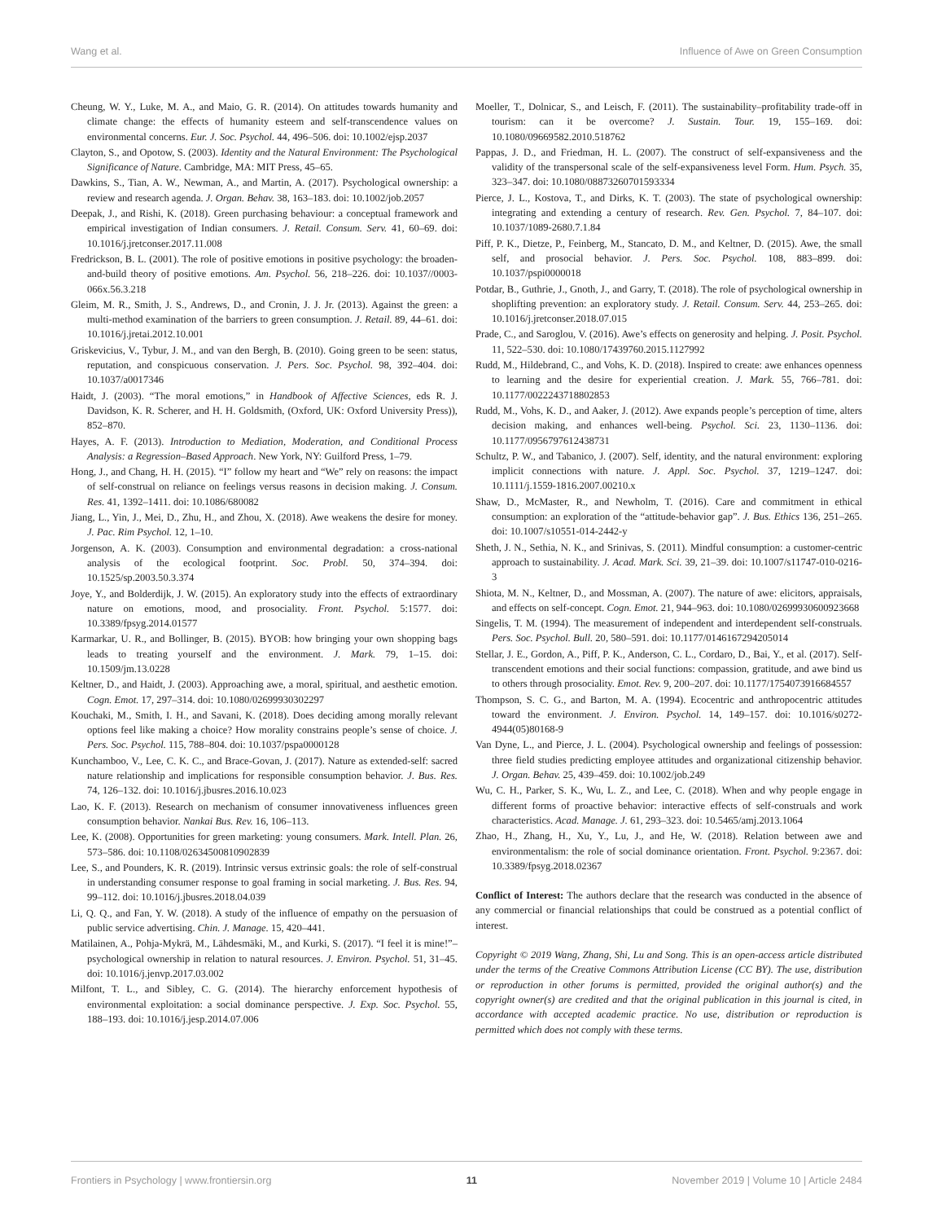Wang et al. Influence of Awe on Green Consumption
Cheung, W. Y., Luke, M. A., and Maio, G. R. (2014). On attitudes towards humanity and climate change: the effects of humanity esteem and self-transcendence values on environmental concerns. Eur. J. Soc. Psychol. 44, 496–506. doi: 10.1002/ejsp.2037
Clayton, S., and Opotow, S. (2003). Identity and the Natural Environment: The Psychological Significance of Nature. Cambridge, MA: MIT Press, 45–65.
Dawkins, S., Tian, A. W., Newman, A., and Martin, A. (2017). Psychological ownership: a review and research agenda. J. Organ. Behav. 38, 163–183. doi: 10.1002/job.2057
Deepak, J., and Rishi, K. (2018). Green purchasing behaviour: a conceptual framework and empirical investigation of Indian consumers. J. Retail. Consum. Serv. 41, 60–69. doi: 10.1016/j.jretconser.2017.11.008
Fredrickson, B. L. (2001). The role of positive emotions in positive psychology: the broaden-and-build theory of positive emotions. Am. Psychol. 56, 218–226. doi: 10.1037//0003-066x.56.3.218
Gleim, M. R., Smith, J. S., Andrews, D., and Cronin, J. J. Jr. (2013). Against the green: a multi-method examination of the barriers to green consumption. J. Retail. 89, 44–61. doi: 10.1016/j.jretai.2012.10.001
Griskevicius, V., Tybur, J. M., and van den Bergh, B. (2010). Going green to be seen: status, reputation, and conspicuous conservation. J. Pers. Soc. Psychol. 98, 392–404. doi: 10.1037/a0017346
Haidt, J. (2003). “The moral emotions,” in Handbook of Affective Sciences, eds R. J. Davidson, K. R. Scherer, and H. H. Goldsmith, (Oxford, UK: Oxford University Press)), 852–870.
Hayes, A. F. (2013). Introduction to Mediation, Moderation, and Conditional Process Analysis: a Regression–Based Approach. New York, NY: Guilford Press, 1–79.
Hong, J., and Chang, H. H. (2015). “I” follow my heart and “We” rely on reasons: the impact of self-construal on reliance on feelings versus reasons in decision making. J. Consum. Res. 41, 1392–1411. doi: 10.1086/680082
Jiang, L., Yin, J., Mei, D., Zhu, H., and Zhou, X. (2018). Awe weakens the desire for money. J. Pac. Rim Psychol. 12, 1–10.
Jorgenson, A. K. (2003). Consumption and environmental degradation: a cross-national analysis of the ecological footprint. Soc. Probl. 50, 374–394. doi: 10.1525/sp.2003.50.3.374
Joye, Y., and Bolderdijk, J. W. (2015). An exploratory study into the effects of extraordinary nature on emotions, mood, and prosociality. Front. Psychol. 5:1577. doi: 10.3389/fpsyg.2014.01577
Karmarkar, U. R., and Bollinger, B. (2015). BYOB: how bringing your own shopping bags leads to treating yourself and the environment. J. Mark. 79, 1–15. doi: 10.1509/jm.13.0228
Keltner, D., and Haidt, J. (2003). Approaching awe, a moral, spiritual, and aesthetic emotion. Cogn. Emot. 17, 297–314. doi: 10.1080/02699930302297
Kouchaki, M., Smith, I. H., and Savani, K. (2018). Does deciding among morally relevant options feel like making a choice? How morality constrains people’s sense of choice. J. Pers. Soc. Psychol. 115, 788–804. doi: 10.1037/pspa0000128
Kunchamboo, V., Lee, C. K. C., and Brace-Govan, J. (2017). Nature as extended-self: sacred nature relationship and implications for responsible consumption behavior. J. Bus. Res. 74, 126–132. doi: 10.1016/j.jbusres.2016.10.023
Lao, K. F. (2013). Research on mechanism of consumer innovativeness influences green consumption behavior. Nankai Bus. Rev. 16, 106–113.
Lee, K. (2008). Opportunities for green marketing: young consumers. Mark. Intell. Plan. 26, 573–586. doi: 10.1108/02634500810902839
Lee, S., and Pounders, K. R. (2019). Intrinsic versus extrinsic goals: the role of self-construal in understanding consumer response to goal framing in social marketing. J. Bus. Res. 94, 99–112. doi: 10.1016/j.jbusres.2018.04.039
Li, Q. Q., and Fan, Y. W. (2018). A study of the influence of empathy on the persuasion of public service advertising. Chin. J. Manage. 15, 420–441.
Matilainen, A., Pohja-Mykrä, M., Lähdesmäki, M., and Kurki, S. (2017). “I feel it is mine!”–psychological ownership in relation to natural resources. J. Environ. Psychol. 51, 31–45. doi: 10.1016/j.jenvp.2017.03.002
Milfont, T. L., and Sibley, C. G. (2014). The hierarchy enforcement hypothesis of environmental exploitation: a social dominance perspective. J. Exp. Soc. Psychol. 55, 188–193. doi: 10.1016/j.jesp.2014.07.006
Moeller, T., Dolnicar, S., and Leisch, F. (2011). The sustainability–profitability trade-off in tourism: can it be overcome? J. Sustain. Tour. 19, 155–169. doi: 10.1080/09669582.2010.518762
Pappas, J. D., and Friedman, H. L. (2007). The construct of self-expansiveness and the validity of the transpersonal scale of the self-expansiveness level Form. Hum. Psych. 35, 323–347. doi: 10.1080/08873260701593334
Pierce, J. L., Kostova, T., and Dirks, K. T. (2003). The state of psychological ownership: integrating and extending a century of research. Rev. Gen. Psychol. 7, 84–107. doi: 10.1037/1089-2680.7.1.84
Piff, P. K., Dietze, P., Feinberg, M., Stancato, D. M., and Keltner, D. (2015). Awe, the small self, and prosocial behavior. J. Pers. Soc. Psychol. 108, 883–899. doi: 10.1037/pspi0000018
Potdar, B., Guthrie, J., Gnoth, J., and Garry, T. (2018). The role of psychological ownership in shoplifting prevention: an exploratory study. J. Retail. Consum. Serv. 44, 253–265. doi: 10.1016/j.jretconser.2018.07.015
Prade, C., and Saroglou, V. (2016). Awe’s effects on generosity and helping. J. Posit. Psychol. 11, 522–530. doi: 10.1080/17439760.2015.1127992
Rudd, M., Hildebrand, C., and Vohs, K. D. (2018). Inspired to create: awe enhances openness to learning and the desire for experiential creation. J. Mark. 55, 766–781. doi: 10.1177/0022243718802853
Rudd, M., Vohs, K. D., and Aaker, J. (2012). Awe expands people’s perception of time, alters decision making, and enhances well-being. Psychol. Sci. 23, 1130–1136. doi: 10.1177/0956797612438731
Schultz, P. W., and Tabanico, J. (2007). Self, identity, and the natural environment: exploring implicit connections with nature. J. Appl. Soc. Psychol. 37, 1219–1247. doi: 10.1111/j.1559-1816.2007.00210.x
Shaw, D., McMaster, R., and Newholm, T. (2016). Care and commitment in ethical consumption: an exploration of the “attitude-behavior gap”. J. Bus. Ethics 136, 251–265. doi: 10.1007/s10551-014-2442-y
Sheth, J. N., Sethia, N. K., and Srinivas, S. (2011). Mindful consumption: a customer-centric approach to sustainability. J. Acad. Mark. Sci. 39, 21–39. doi: 10.1007/s11747-010-0216-3
Shiota, M. N., Keltner, D., and Mossman, A. (2007). The nature of awe: elicitors, appraisals, and effects on self-concept. Cogn. Emot. 21, 944–963. doi: 10.1080/02699930600923668
Singelis, T. M. (1994). The measurement of independent and interdependent self-construals. Pers. Soc. Psychol. Bull. 20, 580–591. doi: 10.1177/0146167294205014
Stellar, J. E., Gordon, A., Piff, P. K., Anderson, C. L., Cordaro, D., Bai, Y., et al. (2017). Self-transcendent emotions and their social functions: compassion, gratitude, and awe bind us to others through prosociality. Emot. Rev. 9, 200–207. doi: 10.1177/1754073916684557
Thompson, S. C. G., and Barton, M. A. (1994). Ecocentric and anthropocentric attitudes toward the environment. J. Environ. Psychol. 14, 149–157. doi: 10.1016/s0272-4944(05)80168-9
Van Dyne, L., and Pierce, J. L. (2004). Psychological ownership and feelings of possession: three field studies predicting employee attitudes and organizational citizenship behavior. J. Organ. Behav. 25, 439–459. doi: 10.1002/job.249
Wu, C. H., Parker, S. K., Wu, L. Z., and Lee, C. (2018). When and why people engage in different forms of proactive behavior: interactive effects of self-construals and work characteristics. Acad. Manage. J. 61, 293–323. doi: 10.5465/amj.2013.1064
Zhao, H., Zhang, H., Xu, Y., Lu, J., and He, W. (2018). Relation between awe and environmentalism: the role of social dominance orientation. Front. Psychol. 9:2367. doi: 10.3389/fpsyg.2018.02367
Conflict of Interest: The authors declare that the research was conducted in the absence of any commercial or financial relationships that could be construed as a potential conflict of interest.
Copyright © 2019 Wang, Zhang, Shi, Lu and Song. This is an open-access article distributed under the terms of the Creative Commons Attribution License (CC BY). The use, distribution or reproduction in other forums is permitted, provided the original author(s) and the copyright owner(s) are credited and that the original publication in this journal is cited, in accordance with accepted academic practice. No use, distribution or reproduction is permitted which does not comply with these terms.
Frontiers in Psychology | www.frontiersin.org 11 November 2019 | Volume 10 | Article 2484